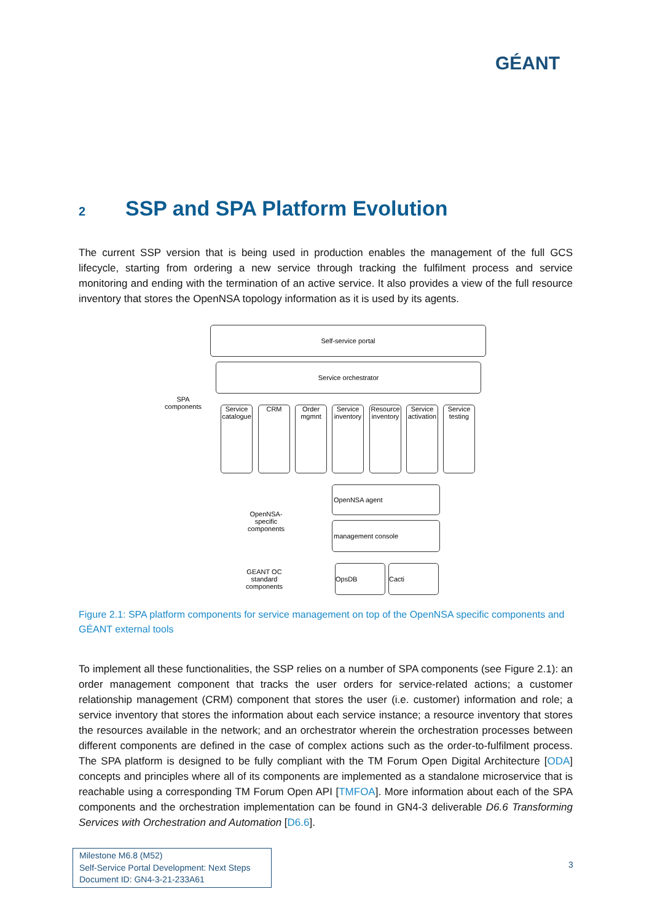GÉANT
2 SSP and SPA Platform Evolution
The current SSP version that is being used in production enables the management of the full GCS lifecycle, starting from ordering a new service through tracking the fulfilment process and service monitoring and ending with the termination of an active service. It also provides a view of the full resource inventory that stores the OpenNSA topology information as it is used by its agents.
Self-service portal
Service orchestrator
SPA components
Service catalogue
CRM
Order mgmnt
Service inventory
Resource inventory
Service activation
Service testing
OpenNSA-specific components
OpenNSA agent
management console
GEANT OC standard components
OpsDB Cacti
Figure 2.1: SPA platform components for service management on top of the OpenNSA specific components and GÉANT external tools
To implement all these functionalities, the SSP relies on a number of SPA components (see Figure 2.1): an order management component that tracks the user orders for service-related actions; a customer relationship management (CRM) component that stores the user (i.e. customer) information and role; a service inventory that stores the information about each service instance; a resource inventory that stores the resources available in the network; and an orchestrator wherein the orchestration processes between different components are defined in the case of complex actions such as the order-to-fulfilment process. The SPA platform is designed to be fully compliant with the TM Forum Open Digital Architecture [ODA] concepts and principles where all of its components are implemented as a standalone microservice that is reachable using a corresponding TM Forum Open API [TMFOA]. More information about each of the SPA components and the orchestration implementation can be found in GN4-3 deliverable D6.6 Transforming Services with Orchestration and Automation [D6.6].
Milestone M6.8 (M52)
Self-Service Portal Development: Next Steps
Document ID: GN4-3-21-233A61
3